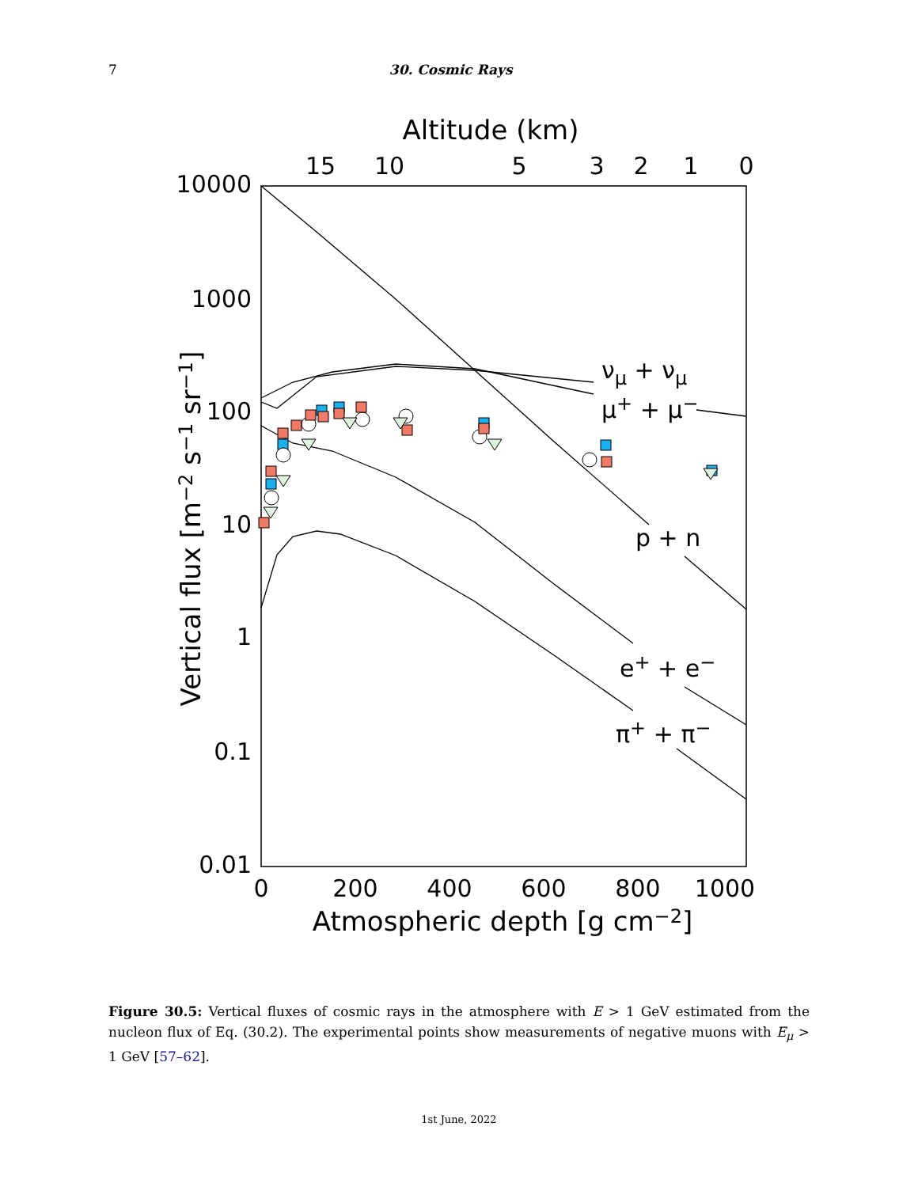7 30. Cosmic Rays
Altitude (km)
15
10
5
3
2
1
0
10000
1000
100
10
1
0.1
0.01
0
200
400
600
800
1000
Atmospheric depth [g cm−2]
Vertical flux [m−2 s−1 sr−1]
νμ + νμ
μ+ + μ−
p + n
e+ + e−
π+ + π−
Figure 30.5: Vertical fluxes of cosmic rays in the atmosphere with E > 1 GeV estimated from the nucleon flux of Eq. (30.2). The experimental points show measurements of negative muons with E<sub>μ</sub> > 1 GeV [57–62].
1st June, 2022